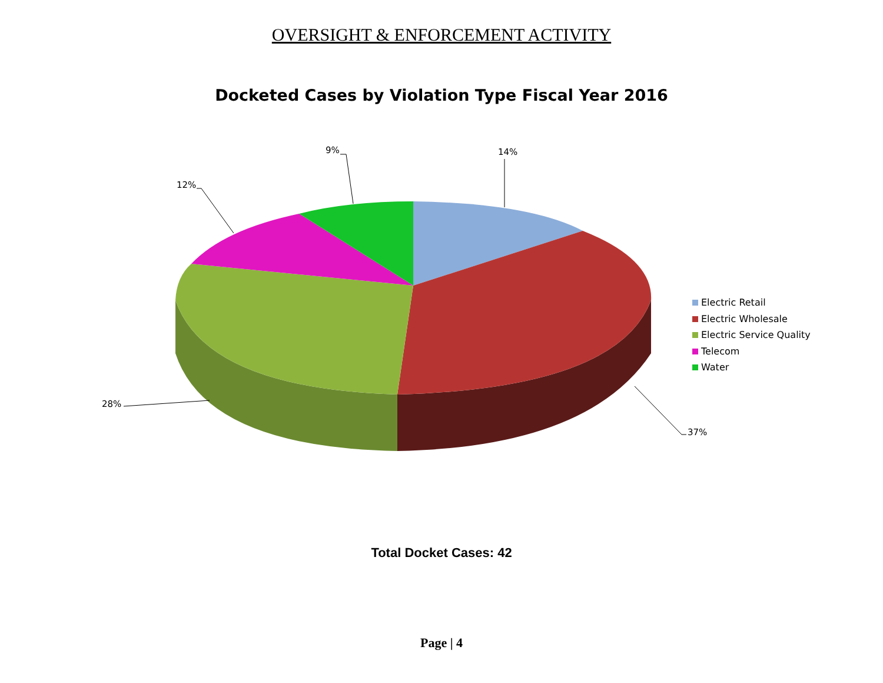OVERSIGHT & ENFORCEMENT ACTIVITY
Docketed Cases by Violation Type Fiscal Year 2016
14%
9%
12%
28%
37%
Electric Retail
Electric Wholesale
Electric Service Quality
Telecom
Water
Total Docket Cases: 42
Page | 4